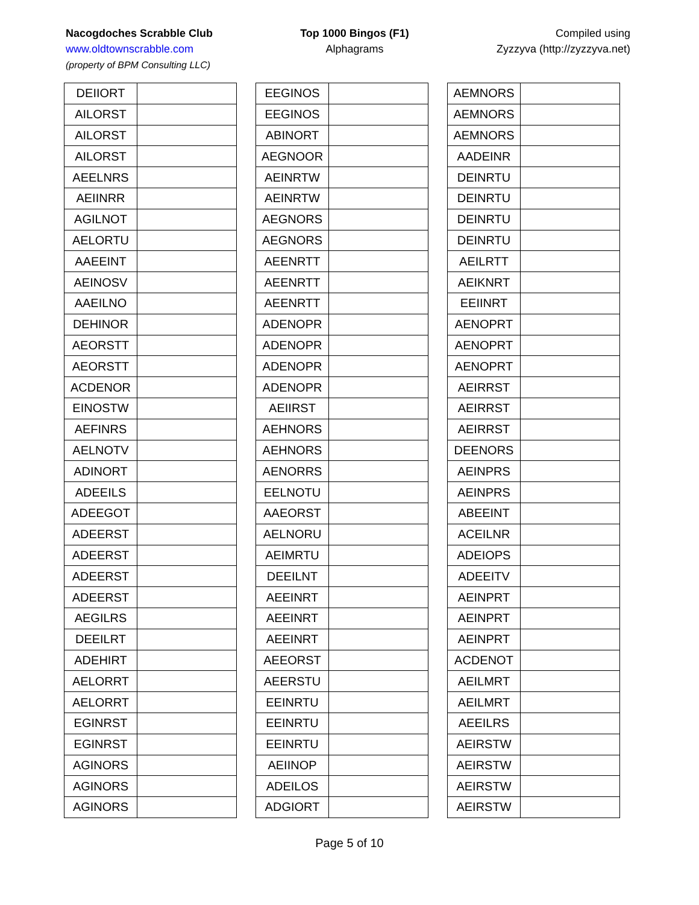Nacogdoches Scrabble Club
www.oldtownscrabble.com
(property of BPM Consulting LLC)
Top 1000 Bingos (F1)
Alphagrams
Compiled using
Zyzzyva (http://zyzzyva.net)
| DEIIORT | |
| AILORST | |
| AILORST | |
| AILORST | |
| AEELNRS | |
| AEIINRR | |
| AGILNOT | |
| AELORTU | |
| AAEEINT | |
| AEINOSV | |
| AAEILNO | |
| DEHINOR | |
| AEORSTT | |
| AEORSTT | |
| ACDENOR | |
| EINOSTW | |
| AEFINRS | |
| AELNOTV | |
| ADINORT | |
| ADEEILS | |
| ADEEGOT | |
| ADEERST | |
| ADEERST | |
| ADEERST | |
| ADEERST | |
| AEGILRS | |
| DEEILRT | |
| ADEHIRT | |
| AELORRT | |
| AELORRT | |
| EGINRST | |
| EGINRST | |
| AGINORS | |
| AGINORS | |
| AGINORS | |
| EEGINOS | |
| EEGINOS | |
| ABINORT | |
| AEGNOOR | |
| AEINRTW | |
| AEINRTW | |
| AEGNORS | |
| AEGNORS | |
| AEENRTT | |
| AEENRTT | |
| AEENRTT | |
| ADENOPR | |
| ADENOPR | |
| ADENOPR | |
| ADENOPR | |
| AEIIRST | |
| AEHNORS | |
| AEHNORS | |
| AENORRS | |
| EELNOTU | |
| AAEORST | |
| AELNORU | |
| AEIMRTU | |
| DEEILNT | |
| AEEINRT | |
| AEEINRT | |
| AEEINRT | |
| AEEORST | |
| AEERSTU | |
| EEINRTU | |
| EEINRTU | |
| EEINRTU | |
| AEIINOP | |
| ADEILOS | |
| ADGIORT | |
| AEMNORS | |
| AEMNORS | |
| AEMNORS | |
| AADEINR | |
| DEINRTU | |
| DEINRTU | |
| DEINRTU | |
| DEINRTU | |
| AEILRTT | |
| AEIKNRT | |
| EEIINRT | |
| AENOPRT | |
| AENOPRT | |
| AENOPRT | |
| AEIRRST | |
| AEIRRST | |
| AEIRRST | |
| DEENORS | |
| AEINPRS | |
| AEINPRS | |
| ABEEINT | |
| ACEILNR | |
| ADEIOPS | |
| ADEEITV | |
| AEINPRT | |
| AEINPRT | |
| AEINPRT | |
| ACDENOT | |
| AEILMRT | |
| AEILMRT | |
| AEEILRS | |
| AEIRSTW | |
| AEIRSTW | |
| AEIRSTW | |
| AEIRSTW | |
Page 5 of 10